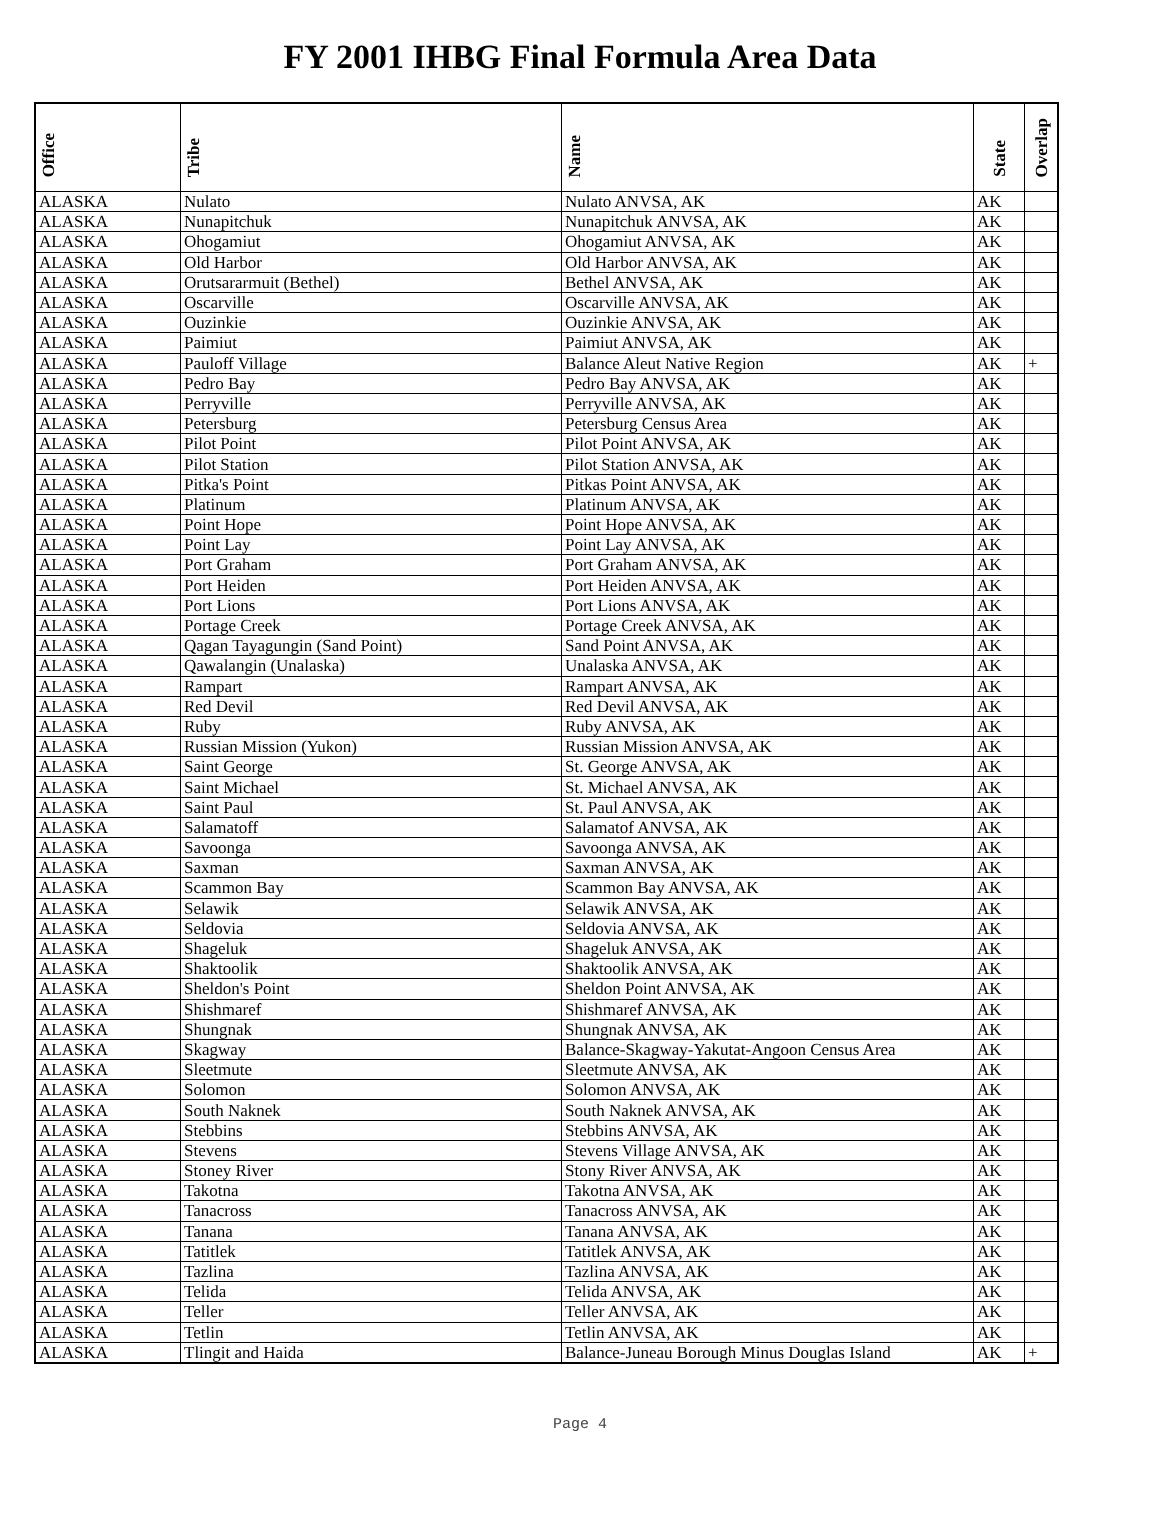FY 2001 IHBG Final Formula Area Data
| Office | Tribe | Name | State | Overlap |
| --- | --- | --- | --- | --- |
| ALASKA | Nulato | Nulato ANVSA, AK | AK | |
| ALASKA | Nunapitchuk | Nunapitchuk ANVSA, AK | AK | |
| ALASKA | Ohogamiut | Ohogamiut ANVSA, AK | AK | |
| ALASKA | Old Harbor | Old Harbor ANVSA, AK | AK | |
| ALASKA | Orutsararmuit (Bethel) | Bethel ANVSA, AK | AK | |
| ALASKA | Oscarville | Oscarville ANVSA, AK | AK | |
| ALASKA | Ouzinkie | Ouzinkie ANVSA, AK | AK | |
| ALASKA | Paimiut | Paimiut ANVSA, AK | AK | |
| ALASKA | Pauloff Village | Balance Aleut Native Region | AK | + |
| ALASKA | Pedro Bay | Pedro Bay ANVSA, AK | AK | |
| ALASKA | Perryville | Perryville ANVSA, AK | AK | |
| ALASKA | Petersburg | Petersburg Census Area | AK | |
| ALASKA | Pilot Point | Pilot Point ANVSA, AK | AK | |
| ALASKA | Pilot Station | Pilot Station ANVSA, AK | AK | |
| ALASKA | Pitka's Point | Pitkas Point ANVSA, AK | AK | |
| ALASKA | Platinum | Platinum ANVSA, AK | AK | |
| ALASKA | Point Hope | Point Hope ANVSA, AK | AK | |
| ALASKA | Point Lay | Point Lay ANVSA, AK | AK | |
| ALASKA | Port Graham | Port Graham ANVSA, AK | AK | |
| ALASKA | Port Heiden | Port Heiden ANVSA, AK | AK | |
| ALASKA | Port Lions | Port Lions ANVSA, AK | AK | |
| ALASKA | Portage Creek | Portage Creek ANVSA, AK | AK | |
| ALASKA | Qagan Tayagungin (Sand Point) | Sand Point ANVSA, AK | AK | |
| ALASKA | Qawalangin (Unalaska) | Unalaska ANVSA, AK | AK | |
| ALASKA | Rampart | Rampart ANVSA, AK | AK | |
| ALASKA | Red Devil | Red Devil ANVSA, AK | AK | |
| ALASKA | Ruby | Ruby ANVSA, AK | AK | |
| ALASKA | Russian Mission (Yukon) | Russian Mission ANVSA, AK | AK | |
| ALASKA | Saint George | St. George ANVSA, AK | AK | |
| ALASKA | Saint Michael | St. Michael ANVSA, AK | AK | |
| ALASKA | Saint Paul | St. Paul ANVSA, AK | AK | |
| ALASKA | Salamatoff | Salamatof ANVSA, AK | AK | |
| ALASKA | Savoonga | Savoonga ANVSA, AK | AK | |
| ALASKA | Saxman | Saxman ANVSA, AK | AK | |
| ALASKA | Scammon Bay | Scammon Bay ANVSA, AK | AK | |
| ALASKA | Selawik | Selawik ANVSA, AK | AK | |
| ALASKA | Seldovia | Seldovia ANVSA, AK | AK | |
| ALASKA | Shageluk | Shageluk ANVSA, AK | AK | |
| ALASKA | Shaktoolik | Shaktoolik ANVSA, AK | AK | |
| ALASKA | Sheldon's Point | Sheldon Point ANVSA, AK | AK | |
| ALASKA | Shishmaref | Shishmaref ANVSA, AK | AK | |
| ALASKA | Shungnak | Shungnak ANVSA, AK | AK | |
| ALASKA | Skagway | Balance-Skagway-Yakutat-Angoon Census Area | AK | |
| ALASKA | Sleetmute | Sleetmute ANVSA, AK | AK | |
| ALASKA | Solomon | Solomon ANVSA, AK | AK | |
| ALASKA | South Naknek | South Naknek ANVSA, AK | AK | |
| ALASKA | Stebbins | Stebbins ANVSA, AK | AK | |
| ALASKA | Stevens | Stevens Village ANVSA, AK | AK | |
| ALASKA | Stoney River | Stony River ANVSA, AK | AK | |
| ALASKA | Takotna | Takotna ANVSA, AK | AK | |
| ALASKA | Tanacross | Tanacross ANVSA, AK | AK | |
| ALASKA | Tanana | Tanana ANVSA, AK | AK | |
| ALASKA | Tatitlek | Tatitlek ANVSA, AK | AK | |
| ALASKA | Tazlina | Tazlina ANVSA, AK | AK | |
| ALASKA | Telida | Telida ANVSA, AK | AK | |
| ALASKA | Teller | Teller ANVSA, AK | AK | |
| ALASKA | Tetlin | Tetlin ANVSA, AK | AK | |
| ALASKA | Tlingit and Haida | Balance-Juneau Borough Minus Douglas Island | AK | + |
Page 4